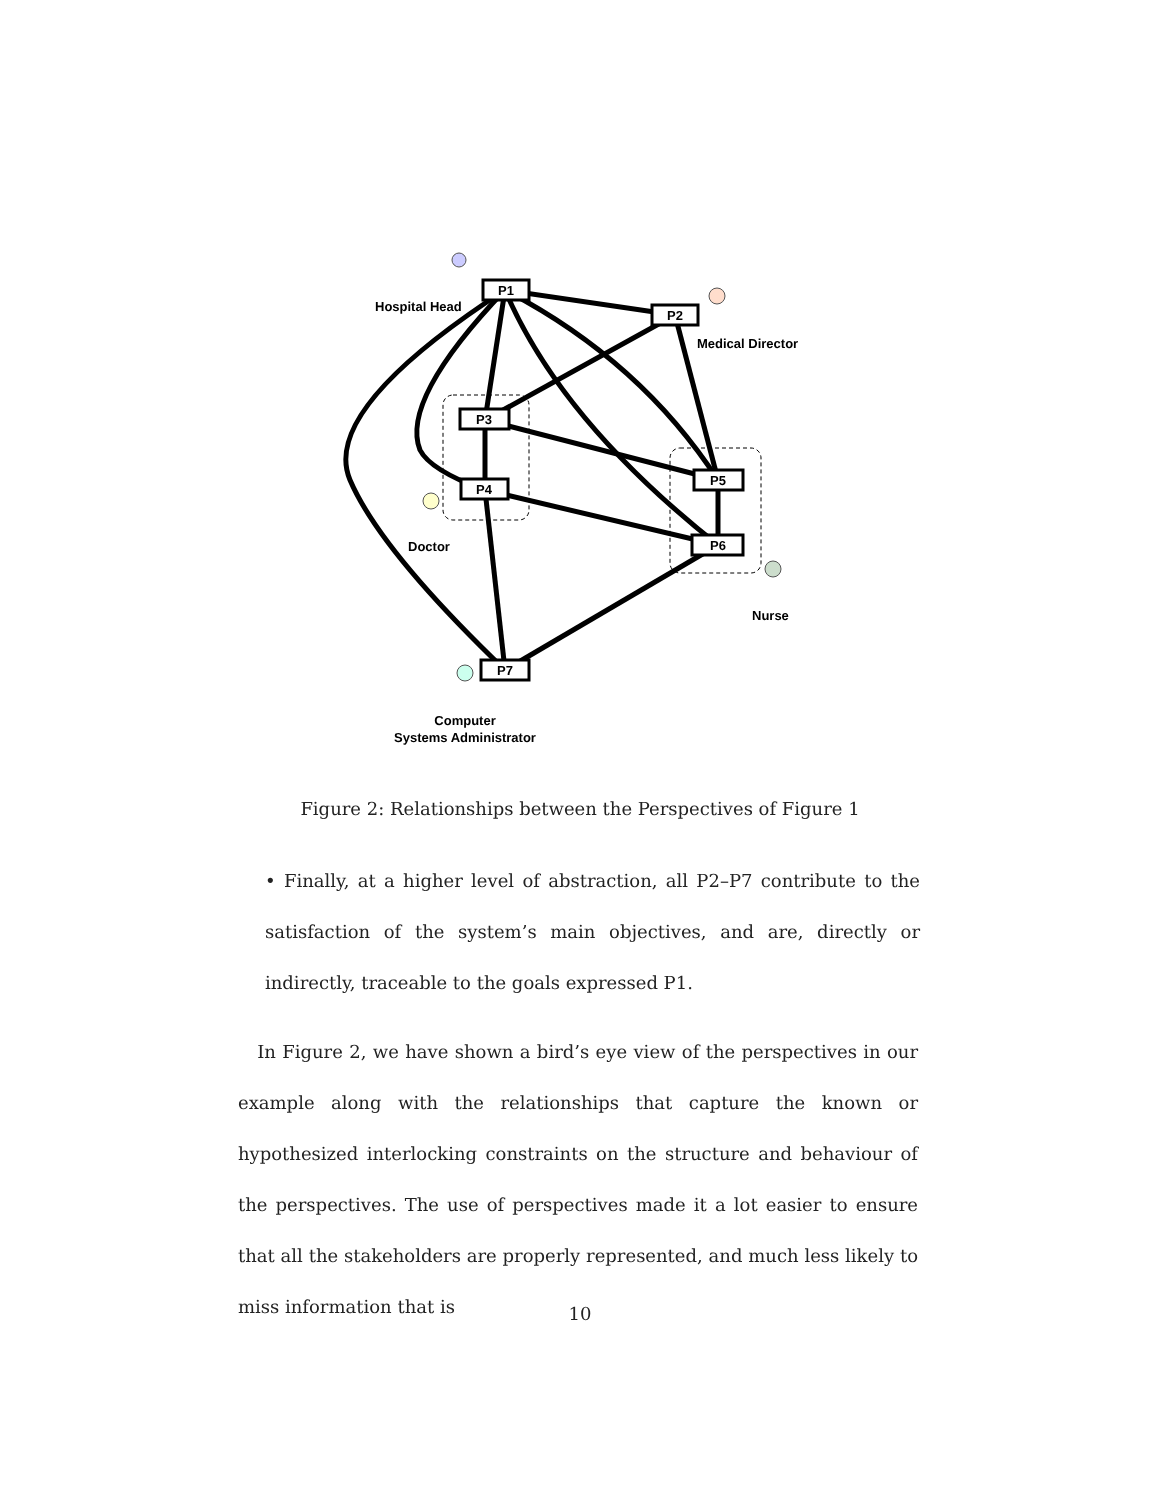P1
P2
P3
P4
P5
P6
P7
Hospital Head
Medical Director
Doctor
Nurse
Computer
Systems Administrator
Figure 2: Relationships between the Perspectives of Figure 1
• Finally, at a higher level of abstraction, all P2–P7 contribute to the satisfaction of the system’s main objectives, and are, directly or indirectly, traceable to the goals expressed P1.
In Figure 2, we have shown a bird’s eye view of the perspectives in our example along with the relationships that capture the known or hypothesized interlocking constraints on the structure and behaviour of the perspectives. The use of perspectives made it a lot easier to ensure that all the stakeholders are properly represented, and much less likely to miss information that is
10